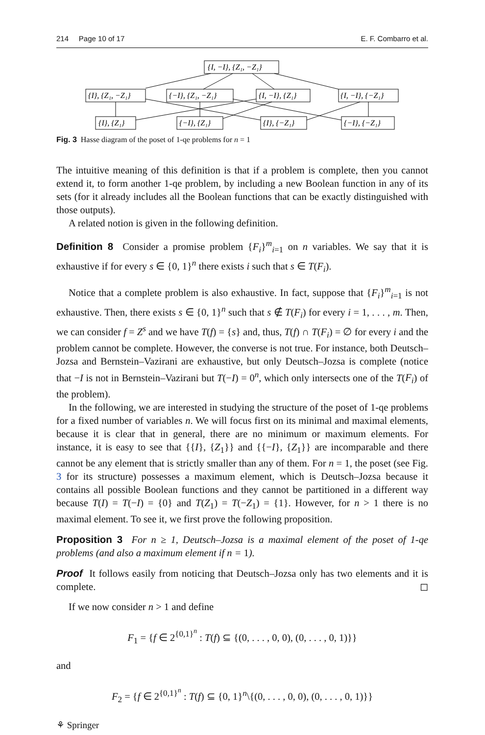214 Page 10 of 17 E. F. Combarro et al.
{I, −I}, {Z₁, −Z₁}
{I}, {Z₁, −Z₁}
{−I}, {Z₁, −Z₁}
{I, −I}, {Z₁}
{I, −I}, {−Z₁}
{I}, {Z₁}
{−I}, {Z₁}
{I}, {−Z₁}
{−I}, {−Z₁}
Fig. 3 Hasse diagram of the poset of 1-qe problems for n = 1
The intuitive meaning of this definition is that if a problem is complete, then you cannot extend it, to form another 1-qe problem, by including a new Boolean function in any of its sets (for it already includes all the Boolean functions that can be exactly distinguished with those outputs).
A related notion is given in the following definition.
Definition 8 Consider a promise problem {F<sub>i</sub>}<sup>m</sup><sub>i=1</sub> on n variables. We say that it is exhaustive if for every s ∈ {0, 1}<sup>n</sup> there exists i such that s ∈ T(F<sub>i</sub>).
Notice that a complete problem is also exhaustive. In fact, suppose that {F<sub>i</sub>}<sup>m</sup><sub>i=1</sub> is not exhaustive. Then, there exists s ∈ {0, 1}<sup>n</sup> such that s ∉ T(F<sub>i</sub>) for every i = 1, . . . , m. Then, we can consider f = Z<sup>s</sup> and we have T(f) = {s} and, thus, T(f) ∩ T(F<sub>i</sub>) = ∅ for every i and the problem cannot be complete. However, the converse is not true. For instance, both Deutsch–Jozsa and Bernstein–Vazirani are exhaustive, but only Deutsch–Jozsa is complete (notice that −I is not in Bernstein–Vazirani but T(−I) = 0<sup>n</sup>, which only intersects one of the T(F<sub>i</sub>) of the problem).
In the following, we are interested in studying the structure of the poset of 1-qe problems for a fixed number of variables n. We will focus first on its minimal and maximal elements, because it is clear that in general, there are no minimum or maximum elements. For instance, it is easy to see that {{I}, {Z<sub>1</sub>}} and {{−I}, {Z<sub>1</sub>}} are incomparable and there cannot be any element that is strictly smaller than any of them. For n = 1, the poset (see Fig. 3 for its structure) possesses a maximum element, which is Deutsch–Jozsa because it contains all possible Boolean functions and they cannot be partitioned in a different way because T(I) = T(−I) = {0} and T(Z<sub>1</sub>) = T(−Z<sub>1</sub>) = {1}. However, for n > 1 there is no maximal element. To see it, we first prove the following proposition.
Proposition 3 For n ≥ 1, Deutsch–Jozsa is a maximal element of the poset of 1-qe problems (and also a maximum element if n = 1).
Proof It follows easily from noticing that Deutsch–Jozsa only has two elements and it is complete. ◻
If we now consider n > 1 and define
F<sub>1</sub> = {f ∈ 2<sup>{0,1}<sup>n</sup></sup> : T(f) ⊆ {(0, . . . , 0, 0), (0, . . . , 0, 1)}}
and
F<sub>2</sub> = {f ∈ 2<sup>{0,1}<sup>n</sup></sup> : T(f) ⊆ {0, 1}<sup>n</sup>\{(0, . . . , 0, 0), (0, . . . , 0, 1)}}
⚘ Springer